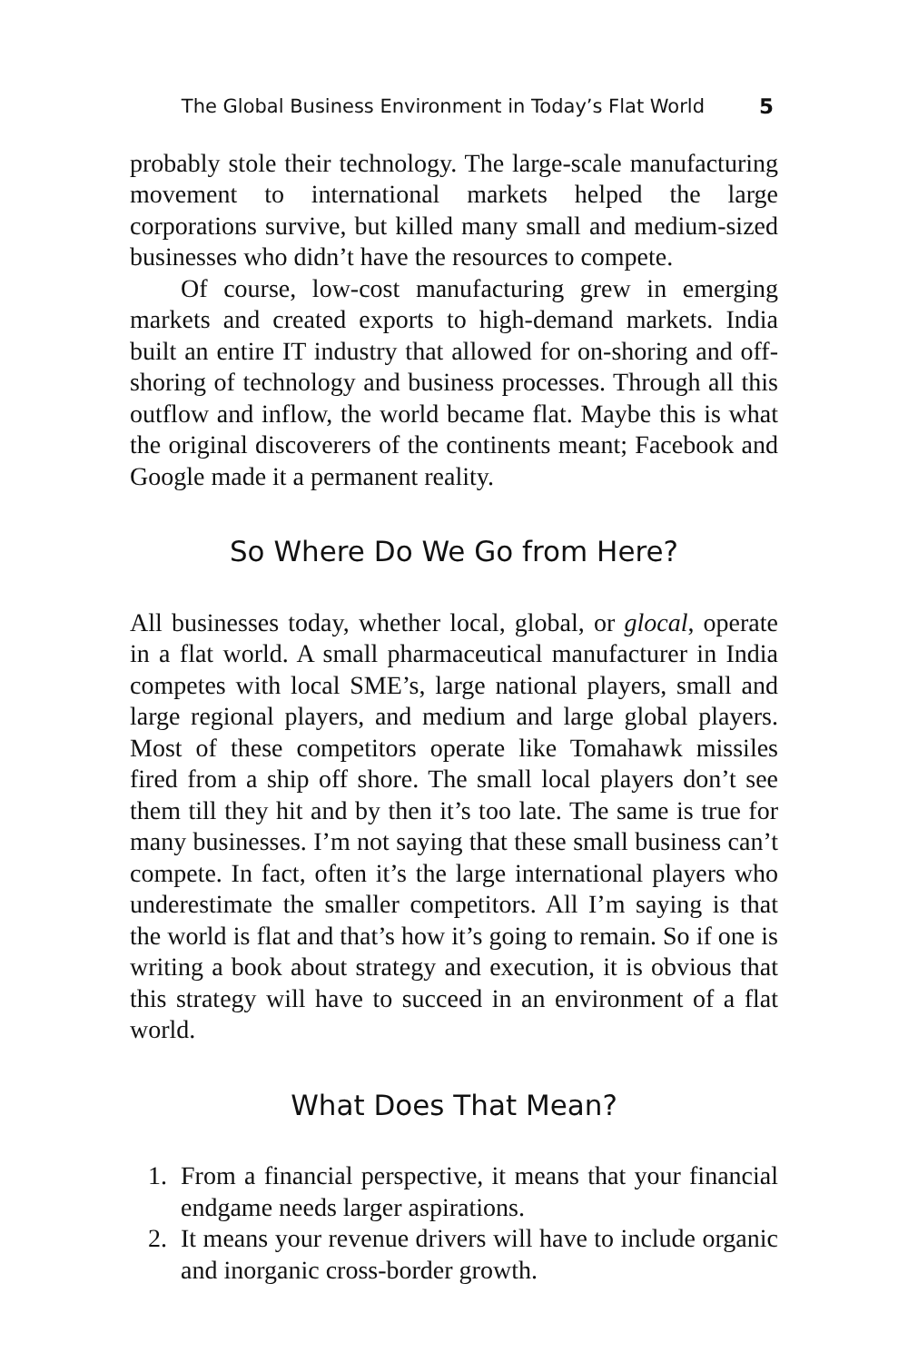The Global Business Environment in Today’s Flat World 5
probably stole their technology. The large-scale manufacturing movement to international markets helped the large corporations survive, but killed many small and medium-sized businesses who didn’t have the resources to compete.
Of course, low-cost manufacturing grew in emerging markets and created exports to high-demand markets. India built an entire IT industry that allowed for on-shoring and off-shoring of technology and business processes. Through all this outflow and inflow, the world became flat. Maybe this is what the original discoverers of the continents meant; Facebook and Google made it a permanent reality.
So Where Do We Go from Here?
All businesses today, whether local, global, or glocal, operate in a flat world. A small pharmaceutical manufacturer in India competes with local SME’s, large national players, small and large regional players, and medium and large global players. Most of these competitors operate like Tomahawk missiles fired from a ship off shore. The small local players don’t see them till they hit and by then it’s too late. The same is true for many businesses. I’m not saying that these small business can’t compete. In fact, often it’s the large international players who underestimate the smaller competitors. All I’m saying is that the world is flat and that’s how it’s going to remain. So if one is writing a book about strategy and execution, it is obvious that this strategy will have to succeed in an environment of a flat world.
What Does That Mean?
1. From a financial perspective, it means that your financial endgame needs larger aspirations.
2. It means your revenue drivers will have to include organic and inorganic cross-border growth.